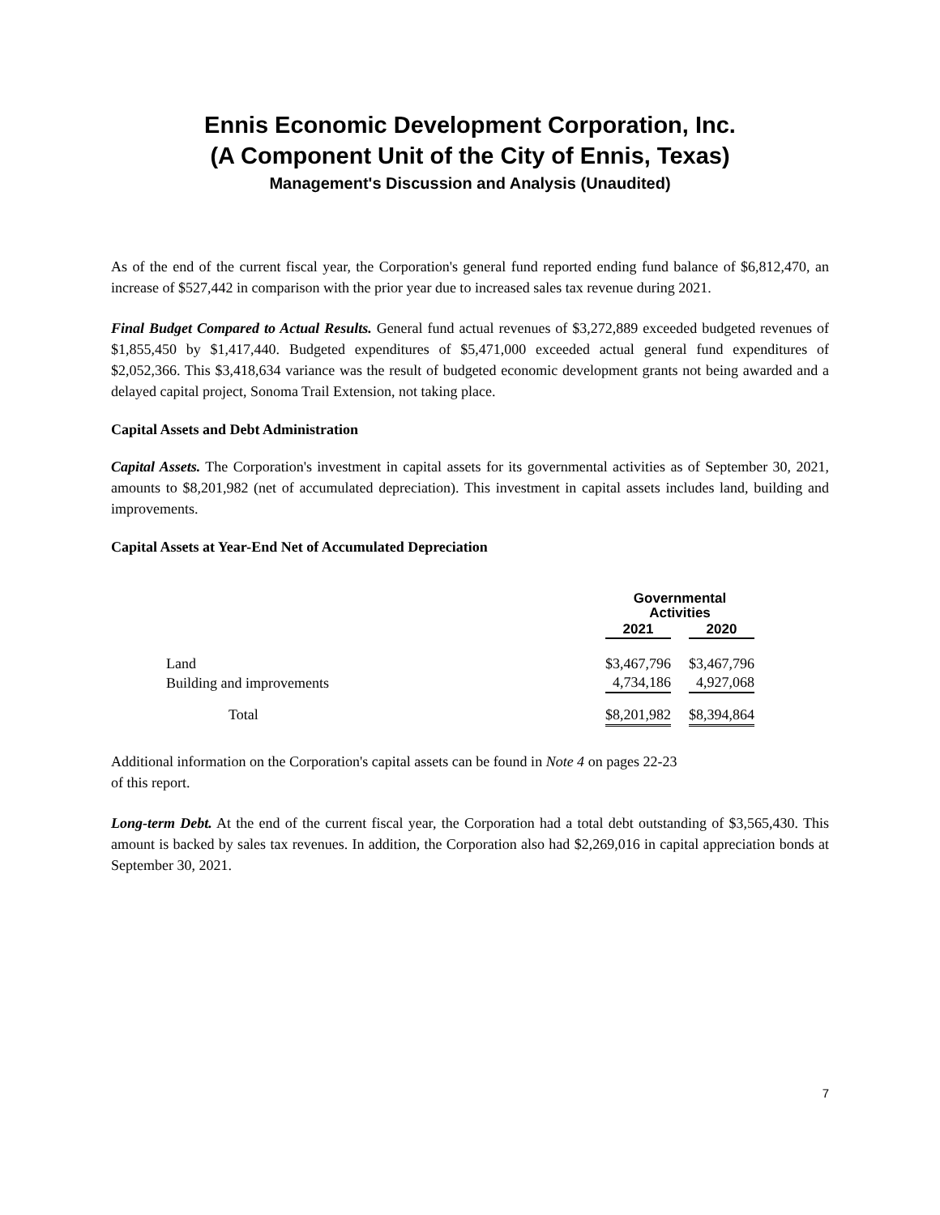Ennis Economic Development Corporation, Inc.
(A Component Unit of the City of Ennis, Texas)
Management's Discussion and Analysis (Unaudited)
As of the end of the current fiscal year, the Corporation's general fund reported ending fund balance of $6,812,470, an increase of $527,442 in comparison with the prior year due to increased sales tax revenue during 2021.
Final Budget Compared to Actual Results. General fund actual revenues of $3,272,889 exceeded budgeted revenues of $1,855,450 by $1,417,440. Budgeted expenditures of $5,471,000 exceeded actual general fund expenditures of $2,052,366. This $3,418,634 variance was the result of budgeted economic development grants not being awarded and a delayed capital project, Sonoma Trail Extension, not taking place.
Capital Assets and Debt Administration
Capital Assets. The Corporation's investment in capital assets for its governmental activities as of September 30, 2021, amounts to $8,201,982 (net of accumulated depreciation). This investment in capital assets includes land, building and improvements.
Capital Assets at Year-End Net of Accumulated Depreciation
| | Governmental Activities | | | | |
| --- | --- | --- | --- | --- | --- |
| | 2021 | | | 2020 | |
| Land | $ | 3,467,796 | | $ | 3,467,796 |
| Building and improvements | | 4,734,186 | | | 4,927,068 |
| Total | $ | 8,201,982 | | $ | 8,394,864 |
Additional information on the Corporation's capital assets can be found in Note 4 on pages 22-23
of this report.
Long-term Debt. At the end of the current fiscal year, the Corporation had a total debt outstanding of $3,565,430. This amount is backed by sales tax revenues. In addition, the Corporation also had $2,269,016 in capital appreciation bonds at September 30, 2021.
7